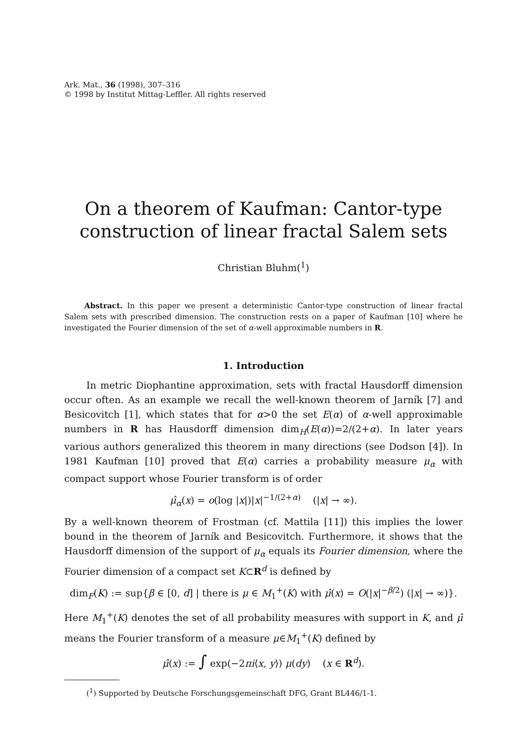Ark. Mat., 36 (1998), 307–316
© 1998 by Institut Mittag-Leffler. All rights reserved
On a theorem of Kaufman: Cantor-type construction of linear fractal Salem sets
Christian Bluhm(<sup>1</sup>)
Abstract. In this paper we present a deterministic Cantor-type construction of linear fractal Salem sets with prescribed dimension. The construction rests on a paper of Kaufman [10] where he investigated the Fourier dimension of the set of α-well approximable numbers in R.
1. Introduction
In metric Diophantine approximation, sets with fractal Hausdorff dimension occur often. As an example we recall the well-known theorem of Jarník [7] and Besicovitch [1], which states that for α>0 the set E(α) of α-well approximable numbers in R has Hausdorff dimension dim<sub>H</sub>(E(α))=2/(2+α). In later years various authors generalized this theorem in many directions (see Dodson [4]). In 1981 Kaufman [10] proved that E(α) carries a probability measure μ<sub>α</sub> with compact support whose Fourier transform is of order
μ̂<sub>α</sub>(x) = o(log |x|)|x|<sup>−1/(2+α)</sup> (|x| → ∞).
By a well-known theorem of Frostman (cf. Mattila [11]) this implies the lower bound in the theorem of Jarník and Besicovitch. Furthermore, it shows that the Hausdorff dimension of the support of μ<sub>α</sub> equals its Fourier dimension, where the Fourier dimension of a compact set K⊂R<sup>d</sup> is defined by
dim<sub>F</sub>(K) := sup{β ∈ [0, d] | there is μ ∈ M<sub>1</sub><sup>+</sup>(K) with μ̂(x) = O(|x|<sup>−β/2</sup>) (|x| → ∞)}.
Here M<sub>1</sub><sup>+</sup>(K) denotes the set of all probability measures with support in K, and μ̂ means the Fourier transform of a measure μ∈M<sub>1</sub><sup>+</sup>(K) defined by
μ̂(x) := ∫ exp(−2πi⟨x, y⟩) μ(dy) (x ∈ R<sup>d</sup>).
(<sup>1</sup>) Supported by Deutsche Forschungsgemeinschaft DFG, Grant BL446/1-1.